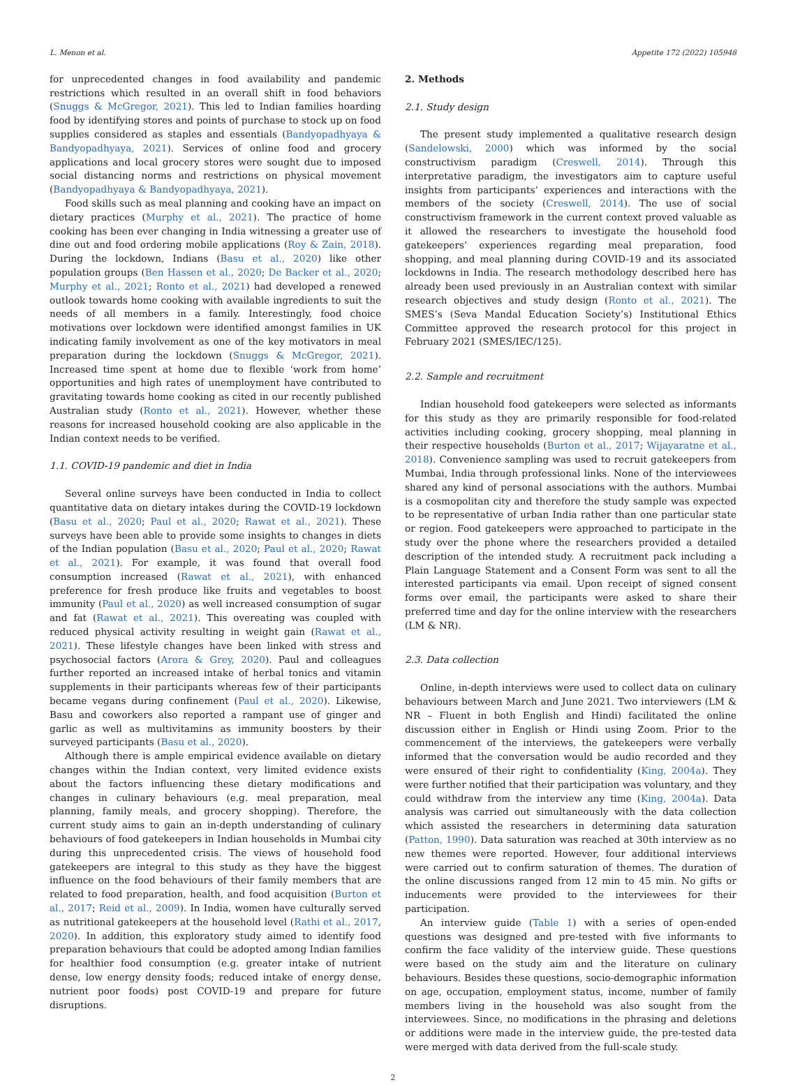L. Menon et al. Appetite 172 (2022) 105948
for unprecedented changes in food availability and pandemic restrictions which resulted in an overall shift in food behaviors (Snuggs & McGregor, 2021). This led to Indian families hoarding food by identifying stores and points of purchase to stock up on food supplies considered as staples and essentials (Bandyopadhyaya & Bandyopadhyaya, 2021). Services of online food and grocery applications and local grocery stores were sought due to imposed social distancing norms and restrictions on physical movement (Bandyopadhyaya & Bandyopadhyaya, 2021).
Food skills such as meal planning and cooking have an impact on dietary practices (Murphy et al., 2021). The practice of home cooking has been ever changing in India witnessing a greater use of dine out and food ordering mobile applications (Roy & Zain, 2018). During the lockdown, Indians (Basu et al., 2020) like other population groups (Ben Hassen et al., 2020; De Backer et al., 2020; Murphy et al., 2021; Ronto et al., 2021) had developed a renewed outlook towards home cooking with available ingredients to suit the needs of all members in a family. Interestingly, food choice motivations over lockdown were identified amongst families in UK indicating family involvement as one of the key motivators in meal preparation during the lockdown (Snuggs & McGregor, 2021). Increased time spent at home due to flexible ‘work from home’ opportunities and high rates of unemployment have contributed to gravitating towards home cooking as cited in our recently published Australian study (Ronto et al., 2021). However, whether these reasons for increased household cooking are also applicable in the Indian context needs to be verified.
1.1. COVID-19 pandemic and diet in India
Several online surveys have been conducted in India to collect quantitative data on dietary intakes during the COVID-19 lockdown (Basu et al., 2020; Paul et al., 2020; Rawat et al., 2021). These surveys have been able to provide some insights to changes in diets of the Indian population (Basu et al., 2020; Paul et al., 2020; Rawat et al., 2021). For example, it was found that overall food consumption increased (Rawat et al., 2021), with enhanced preference for fresh produce like fruits and vegetables to boost immunity (Paul et al., 2020) as well increased consumption of sugar and fat (Rawat et al., 2021). This overeating was coupled with reduced physical activity resulting in weight gain (Rawat et al., 2021). These lifestyle changes have been linked with stress and psychosocial factors (Arora & Grey, 2020). Paul and colleagues further reported an increased intake of herbal tonics and vitamin supplements in their participants whereas few of their participants became vegans during confinement (Paul et al., 2020). Likewise, Basu and coworkers also reported a rampant use of ginger and garlic as well as multivitamins as immunity boosters by their surveyed participants (Basu et al., 2020).
Although there is ample empirical evidence available on dietary changes within the Indian context, very limited evidence exists about the factors influencing these dietary modifications and changes in culinary behaviours (e.g. meal preparation, meal planning, family meals, and grocery shopping). Therefore, the current study aims to gain an in-depth understanding of culinary behaviours of food gatekeepers in Indian households in Mumbai city during this unprecedented crisis. The views of household food gatekeepers are integral to this study as they have the biggest influence on the food behaviours of their family members that are related to food preparation, health, and food acquisition (Burton et al., 2017; Reid et al., 2009). In India, women have culturally served as nutritional gatekeepers at the household level (Rathi et al., 2017, 2020). In addition, this exploratory study aimed to identify food preparation behaviours that could be adopted among Indian families for healthier food consumption (e.g. greater intake of nutrient dense, low energy density foods; reduced intake of energy dense, nutrient poor foods) post COVID-19 and prepare for future disruptions.
2. Methods
2.1. Study design
The present study implemented a qualitative research design (Sandelowski, 2000) which was informed by the social constructivism paradigm (Creswell, 2014). Through this interpretative paradigm, the investigators aim to capture useful insights from participants’ experiences and interactions with the members of the society (Creswell, 2014). The use of social constructivism framework in the current context proved valuable as it allowed the researchers to investigate the household food gatekeepers’ experiences regarding meal preparation, food shopping, and meal planning during COVID-19 and its associated lockdowns in India. The research methodology described here has already been used previously in an Australian context with similar research objectives and study design (Ronto et al., 2021). The SMES’s (Seva Mandal Education Society’s) Institutional Ethics Committee approved the research protocol for this project in February 2021 (SMES/IEC/125).
2.2. Sample and recruitment
Indian household food gatekeepers were selected as informants for this study as they are primarily responsible for food-related activities including cooking, grocery shopping, meal planning in their respective households (Burton et al., 2017; Wijayaratne et al., 2018). Convenience sampling was used to recruit gatekeepers from Mumbai, India through professional links. None of the interviewees shared any kind of personal associations with the authors. Mumbai is a cosmopolitan city and therefore the study sample was expected to be representative of urban India rather than one particular state or region. Food gatekeepers were approached to participate in the study over the phone where the researchers provided a detailed description of the intended study. A recruitment pack including a Plain Language Statement and a Consent Form was sent to all the interested participants via email. Upon receipt of signed consent forms over email, the participants were asked to share their preferred time and day for the online interview with the researchers (LM & NR).
2.3. Data collection
Online, in-depth interviews were used to collect data on culinary behaviours between March and June 2021. Two interviewers (LM & NR – Fluent in both English and Hindi) facilitated the online discussion either in English or Hindi using Zoom. Prior to the commencement of the interviews, the gatekeepers were verbally informed that the conversation would be audio recorded and they were ensured of their right to confidentiality (King, 2004a). They were further notified that their participation was voluntary, and they could withdraw from the interview any time (King, 2004a). Data analysis was carried out simultaneously with the data collection which assisted the researchers in determining data saturation (Patton, 1990). Data saturation was reached at 30th interview as no new themes were reported. However, four additional interviews were carried out to confirm saturation of themes. The duration of the online discussions ranged from 12 min to 45 min. No gifts or inducements were provided to the interviewees for their participation.
An interview guide (Table 1) with a series of open-ended questions was designed and pre-tested with five informants to confirm the face validity of the interview guide. These questions were based on the study aim and the literature on culinary behaviours. Besides these questions, socio-demographic information on age, occupation, employment status, income, number of family members living in the household was also sought from the interviewees. Since, no modifications in the phrasing and deletions or additions were made in the interview guide, the pre-tested data were merged with data derived from the full-scale study.
2